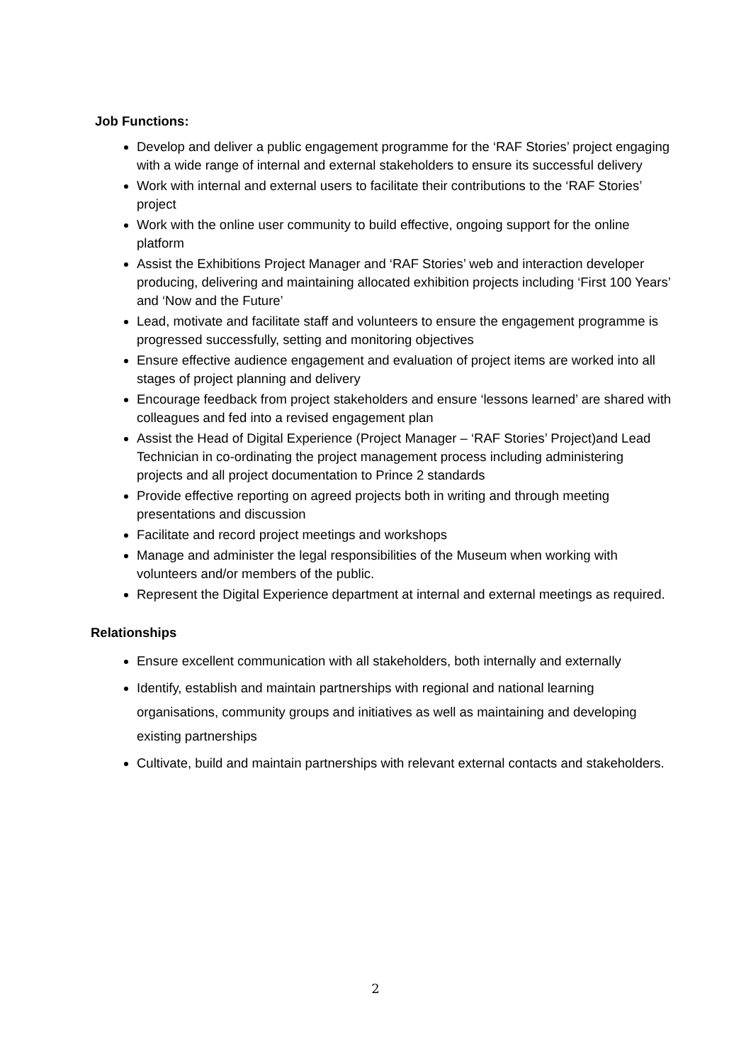Job Functions:
Develop and deliver a public engagement programme for the ‘RAF Stories’ project engaging with a wide range of internal and external stakeholders to ensure its successful delivery
Work with internal and external users to facilitate their contributions to the ‘RAF Stories’ project
Work with the online user community to build effective, ongoing support for the online platform
Assist the Exhibitions Project Manager and ‘RAF Stories’ web and interaction developer producing, delivering and maintaining allocated exhibition projects including ‘First 100 Years’ and ‘Now and the Future’
Lead, motivate and facilitate staff and volunteers to ensure the engagement programme is progressed successfully, setting and monitoring objectives
Ensure effective audience engagement and evaluation of project items are worked into all stages of project planning and delivery
Encourage feedback from project stakeholders and ensure ‘lessons learned’ are shared with colleagues and fed into a revised engagement plan
Assist the Head of Digital Experience (Project Manager – ‘RAF Stories’ Project)and Lead Technician in co-ordinating the project management process including administering projects and all project documentation to Prince 2 standards
Provide effective reporting on agreed projects both in writing and through meeting presentations and discussion
Facilitate and record project meetings and workshops
Manage and administer the legal responsibilities of the Museum when working with volunteers and/or members of the public.
Represent the Digital Experience department at internal and external meetings as required.
Relationships
Ensure excellent communication with all stakeholders, both internally and externally
Identify, establish and maintain partnerships with regional and national learning organisations, community groups and initiatives as well as maintaining and developing existing partnerships
Cultivate, build and maintain partnerships with relevant external contacts and stakeholders.
2